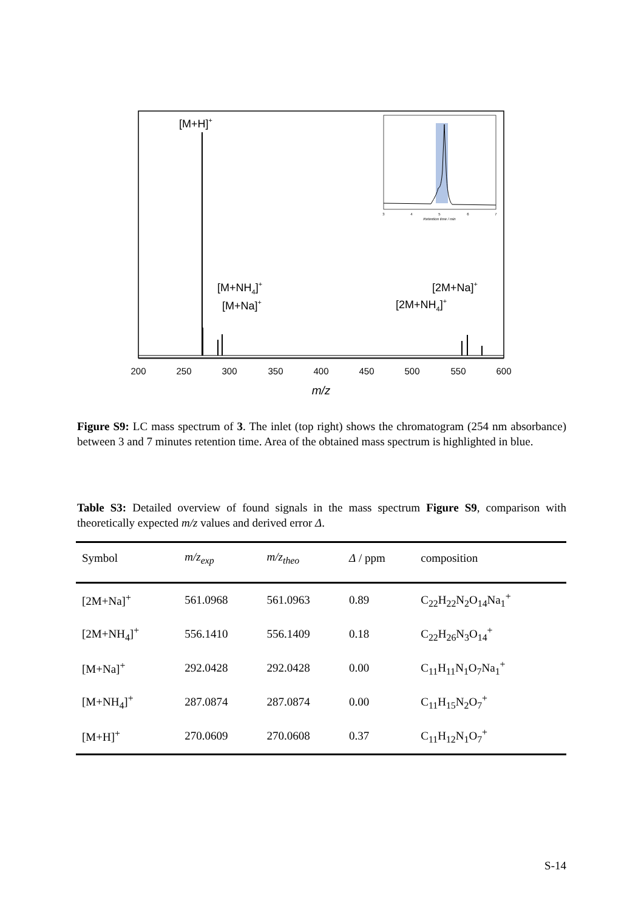[M+H]+
[M+NH4]+
[M+Na]+
[2M+Na]+
[2M+NH4]+
200
250
300
350
400
450
500
550
600
m/z
3
4
5
6
7
Retention time / min
Figure S9: LC mass spectrum of 3. The inlet (top right) shows the chromatogram (254 nm absorbance) between 3 and 7 minutes retention time. Area of the obtained mass spectrum is highlighted in blue.
Table S3: Detailed overview of found signals in the mass spectrum Figure S9, comparison with theoretically expected m/z values and derived error Δ.
| Symbol | m/z<sub>exp</sub> | m/z<sub>theo</sub> | Δ / ppm | composition |
| --- | --- | --- | --- | --- |
| [2M+Na]<sup>+</sup> | 561.0968 | 561.0963 | 0.89 | C<sub>22</sub>H<sub>22</sub>N<sub>2</sub>O<sub>14</sub>Na<sub>1</sub><sup>+</sup> |
| [2M+NH<sub>4</sub>]<sup>+</sup> | 556.1410 | 556.1409 | 0.18 | C<sub>22</sub>H<sub>26</sub>N<sub>3</sub>O<sub>14</sub><sup>+</sup> |
| [M+Na]<sup>+</sup> | 292.0428 | 292.0428 | 0.00 | C<sub>11</sub>H<sub>11</sub>N<sub>1</sub>O<sub>7</sub>Na<sub>1</sub><sup>+</sup> |
| [M+NH<sub>4</sub>]<sup>+</sup> | 287.0874 | 287.0874 | 0.00 | C<sub>11</sub>H<sub>15</sub>N<sub>2</sub>O<sub>7</sub><sup>+</sup> |
| [M+H]<sup>+</sup> | 270.0609 | 270.0608 | 0.37 | C<sub>11</sub>H<sub>12</sub>N<sub>1</sub>O<sub>7</sub><sup>+</sup> |
S-14